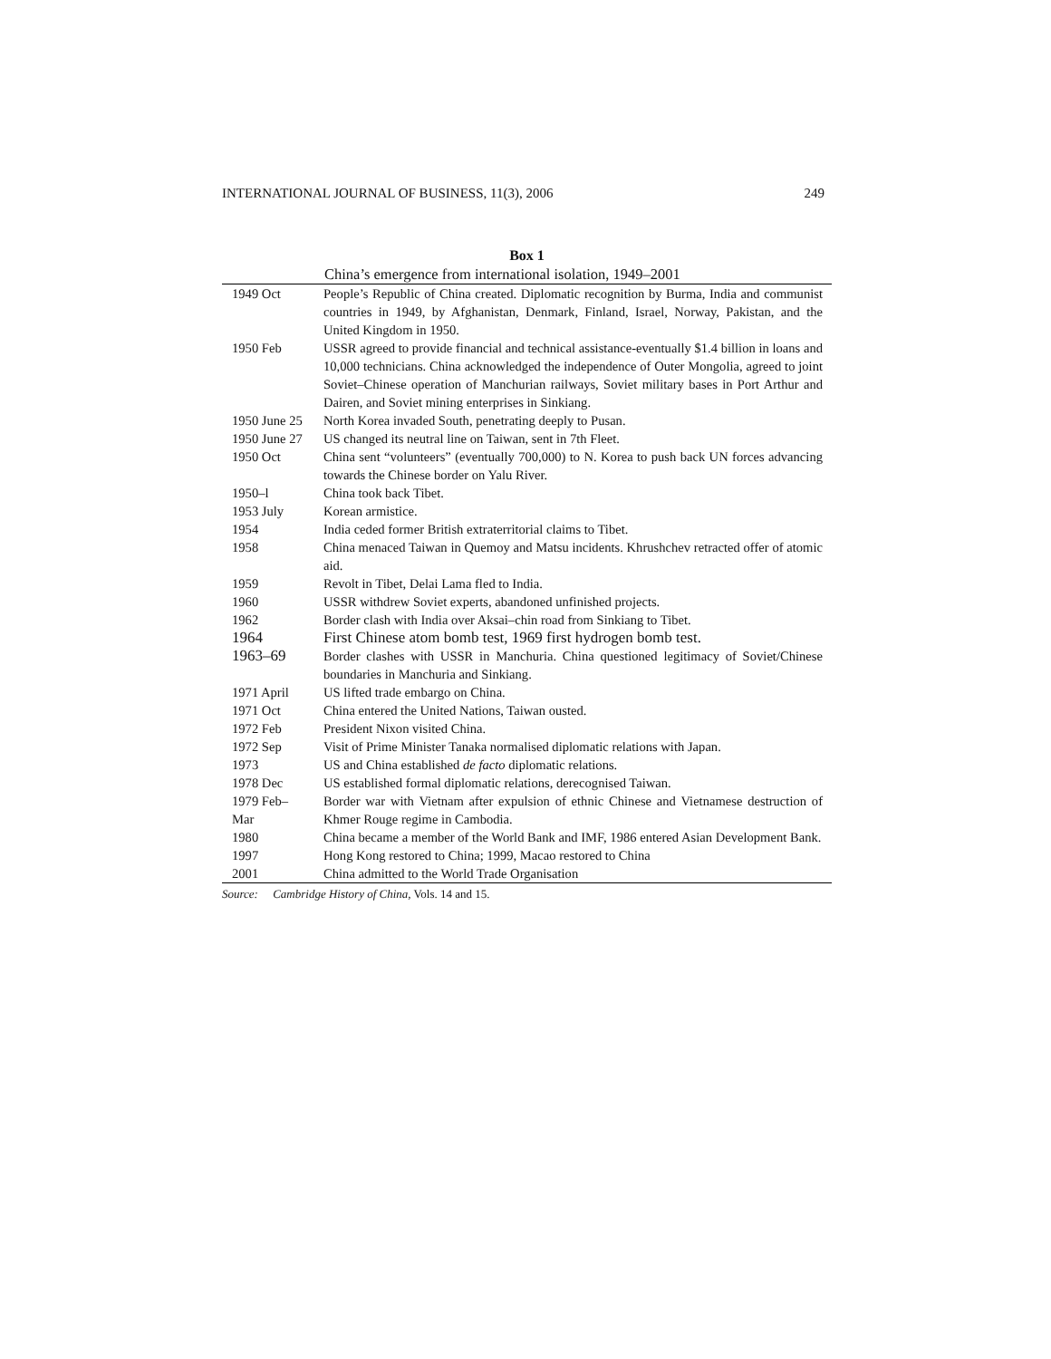INTERNATIONAL JOURNAL OF BUSINESS, 11(3), 2006 249
Box 1
China’s emergence from international isolation, 1949–2001
| 1949 Oct | People’s Republic of China created. Diplomatic recognition by Burma, India and communist countries in 1949, by Afghanistan, Denmark, Finland, Israel, Norway, Pakistan, and the United Kingdom in 1950. |
| 1950 Feb | USSR agreed to provide financial and technical assistance-eventually $1.4 billion in loans and 10,000 technicians. China acknowledged the independence of Outer Mongolia, agreed to joint Soviet–Chinese operation of Manchurian railways, Soviet military bases in Port Arthur and Dairen, and Soviet mining enterprises in Sinkiang. |
| 1950 June 25 | North Korea invaded South, penetrating deeply to Pusan. |
| 1950 June 27 | US changed its neutral line on Taiwan, sent in 7th Fleet. |
| 1950 Oct | China sent “volunteers” (eventually 700,000) to N. Korea to push back UN forces advancing towards the Chinese border on Yalu River. |
| 1950–l | China took back Tibet. |
| 1953 July | Korean armistice. |
| 1954 | India ceded former British extraterritorial claims to Tibet. |
| 1958 | China menaced Taiwan in Quemoy and Matsu incidents. Khrushchev retracted offer of atomic aid. |
| 1959 | Revolt in Tibet, Delai Lama fled to India. |
| 1960 | USSR withdrew Soviet experts, abandoned unfinished projects. |
| 1962 | Border clash with India over Aksai–chin road from Sinkiang to Tibet. |
| 1964 | First Chinese atom bomb test, 1969 first hydrogen bomb test. |
| 1963–69 | Border clashes with USSR in Manchuria. China questioned legitimacy of Soviet/Chinese boundaries in Manchuria and Sinkiang. |
| 1971 April | US lifted trade embargo on China. |
| 1971 Oct | China entered the United Nations, Taiwan ousted. |
| 1972 Feb | President Nixon visited China. |
| 1972 Sep | Visit of Prime Minister Tanaka normalised diplomatic relations with Japan. |
| 1973 | US and China established de facto diplomatic relations. |
| 1978 Dec | US established formal diplomatic relations, derecognised Taiwan. |
| 1979 Feb– Mar | Border war with Vietnam after expulsion of ethnic Chinese and Vietnamese destruction of Khmer Rouge regime in Cambodia. |
| 1980 | China became a member of the World Bank and IMF, 1986 entered Asian Development Bank. |
| 1997 | Hong Kong restored to China; 1999, Macao restored to China |
| 2001 | China admitted to the World Trade Organisation |
Source: Cambridge History of China, Vols. 14 and 15.